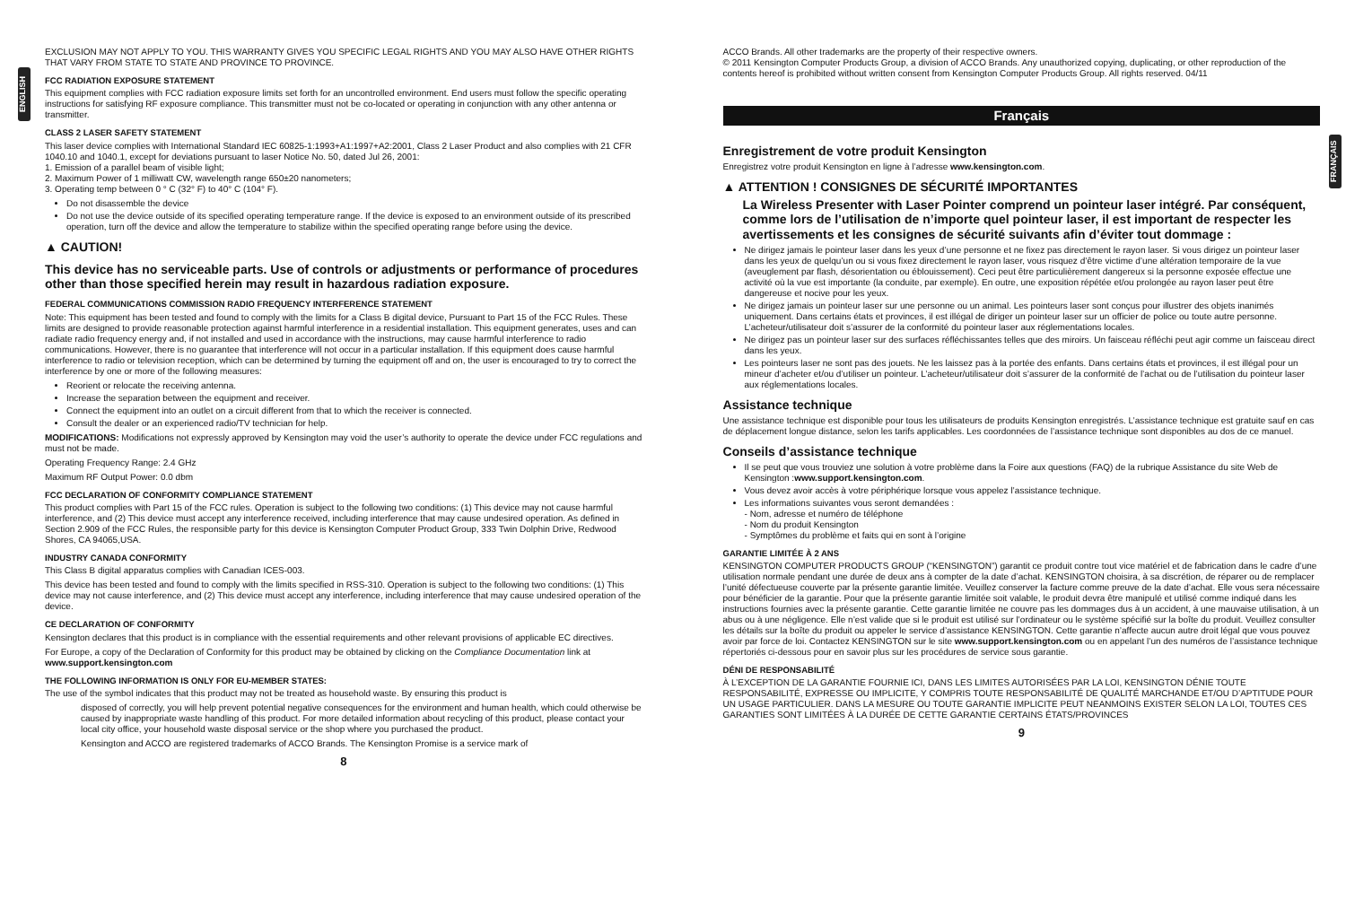ENGLISH
EXCLUSION MAY NOT APPLY TO YOU. THIS WARRANTY GIVES YOU SPECIFIC LEGAL RIGHTS AND YOU MAY ALSO HAVE OTHER RIGHTS THAT VARY FROM STATE TO STATE AND PROVINCE TO PROVINCE.
FCC RADIATION EXPOSURE STATEMENT
This equipment complies with FCC radiation exposure limits set forth for an uncontrolled environment. End users must follow the specific operating instructions for satisfying RF exposure compliance. This transmitter must not be co-located or operating in conjunction with any other antenna or transmitter.
CLASS 2 LASER SAFETY STATEMENT
This laser device complies with International Standard IEC 60825-1:1993+A1:1997+A2:2001, Class 2 Laser Product and also complies with 21 CFR 1040.10 and 1040.1, except for deviations pursuant to laser Notice No. 50, dated Jul 26, 2001:
1. Emission of a parallel beam of visible light;
2. Maximum Power of 1 milliwatt CW, wavelength range 650±20 nanometers;
3. Operating temp between 0 ° C (32° F) to 40° C (104° F).
Do not disassemble the device
Do not use the device outside of its specified operating temperature range. If the device is exposed to an environment outside of its prescribed operation, turn off the device and allow the temperature to stabilize within the specified operating range before using the device.
▲ CAUTION!
This device has no serviceable parts. Use of controls or adjustments or performance of procedures
other than those specified herein may result in hazardous radiation exposure.
FEDERAL COMMUNICATIONS COMMISSION RADIO FREQUENCY INTERFERENCE STATEMENT
Note: This equipment has been tested and found to comply with the limits for a Class B digital device, Pursuant to Part 15 of the FCC Rules. These limits are designed to provide reasonable protection against harmful interference in a residential installation. This equipment generates, uses and can radiate radio frequency energy and, if not installed and used in accordance with the instructions, may cause harmful interference to radio communications. However, there is no guarantee that interference will not occur in a particular installation. If this equipment does cause harmful interference to radio or television reception, which can be determined by turning the equipment off and on, the user is encouraged to try to correct the interference by one or more of the following measures:
Reorient or relocate the receiving antenna.
Increase the separation between the equipment and receiver.
Connect the equipment into an outlet on a circuit different from that to which the receiver is connected.
Consult the dealer or an experienced radio/TV technician for help.
MODIFICATIONS: Modifications not expressly approved by Kensington may void the user’s authority to operate the device under FCC regulations and must not be made.
Operating Frequency Range: 2.4 GHz
Maximum RF Output Power: 0.0 dbm
FCC DECLARATION OF CONFORMITY COMPLIANCE STATEMENT
This product complies with Part 15 of the FCC rules. Operation is subject to the following two conditions: (1) This device may not cause harmful interference, and (2) This device must accept any interference received, including interference that may cause undesired operation. As defined in Section 2.909 of the FCC Rules, the responsible party for this device is Kensington Computer Product Group, 333 Twin Dolphin Drive, Redwood Shores, CA 94065,USA.
INDUSTRY CANADA CONFORMITY
This Class B digital apparatus complies with Canadian ICES-003.
This device has been tested and found to comply with the limits specified in RSS-310. Operation is subject to the following two conditions: (1) This device may not cause interference, and (2) This device must accept any interference, including interference that may cause undesired operation of the device.
CE DECLARATION OF CONFORMITY
Kensington declares that this product is in compliance with the essential requirements and other relevant provisions of applicable EC directives.
For Europe, a copy of the Declaration of Conformity for this product may be obtained by clicking on the Compliance Documentation link at www.support.kensington.com
THE FOLLOWING INFORMATION IS ONLY FOR EU-MEMBER STATES:
The use of the symbol indicates that this product may not be treated as household waste. By ensuring this product is
disposed of correctly, you will help prevent potential negative consequences for the environment and human health, which could otherwise be caused by inappropriate waste handling of this product. For more detailed information about recycling of this product, please contact your local city office, your household waste disposal service or the shop where you purchased the product.
Kensington and ACCO are registered trademarks of ACCO Brands. The Kensington Promise is a service mark of
8
ACCO Brands. All other trademarks are the property of their respective owners.
© 2011 Kensington Computer Products Group, a division of ACCO Brands. Any unauthorized copying, duplicating, or other reproduction of the contents hereof is prohibited without written consent from Kensington Computer Products Group. All rights reserved. 04/11
Français
Enregistrement de votre produit Kensington
Enregistrez votre produit Kensington en ligne à l’adresse www.kensington.com.
▲ ATTENTION ! CONSIGNES DE SÉCURITÉ IMPORTANTES
La Wireless Presenter with Laser Pointer comprend un pointeur laser intégré. Par conséquent, comme lors de l’utilisation de n’importe quel pointeur laser, il est important de respecter les avertissements et les consignes de sécurité suivants afin d’éviter tout dommage :
Ne dirigez jamais le pointeur laser dans les yeux d’une personne et ne fixez pas directement le rayon laser. Si vous dirigez un pointeur laser dans les yeux de quelqu’un ou si vous fixez directement le rayon laser, vous risquez d’être victime d’une altération temporaire de la vue (aveuglement par flash, désorientation ou éblouissement). Ceci peut être particulièrement dangereux si la personne exposée effectue une activité où la vue est importante (la conduite, par exemple). En outre, une exposition répétée et/ou prolongée au rayon laser peut être dangereuse et nocive pour les yeux.
Ne dirigez jamais un pointeur laser sur une personne ou un animal. Les pointeurs laser sont conçus pour illustrer des objets inanimés uniquement. Dans certains états et provinces, il est illégal de diriger un pointeur laser sur un officier de police ou toute autre personne. L’acheteur/utilisateur doit s’assurer de la conformité du pointeur laser aux réglementations locales.
Ne dirigez pas un pointeur laser sur des surfaces réfléchissantes telles que des miroirs. Un faisceau réfléchi peut agir comme un faisceau direct dans les yeux.
Les pointeurs laser ne sont pas des jouets. Ne les laissez pas à la portée des enfants. Dans certains états et provinces, il est illégal pour un mineur d’acheter et/ou d’utiliser un pointeur. L’acheteur/utilisateur doit s’assurer de la conformité de l’achat ou de l’utilisation du pointeur laser aux réglementations locales.
Assistance technique
Une assistance technique est disponible pour tous les utilisateurs de produits Kensington enregistrés. L’assistance technique est gratuite sauf en cas de déplacement longue distance, selon les tarifs applicables. Les coordonnées de l’assistance technique sont disponibles au dos de ce manuel.
Conseils d’assistance technique
Il se peut que vous trouviez une solution à votre problème dans la Foire aux questions (FAQ) de la rubrique Assistance du site Web de Kensington :www.support.kensington.com.
Vous devez avoir accès à votre périphérique lorsque vous appelez l’assistance technique.
Les informations suivantes vous seront demandées :
- Nom, adresse et numéro de téléphone
- Nom du produit Kensington
- Symptômes du problème et faits qui en sont à l’origine
GARANTIE LIMITÉE À 2 ANS
KENSINGTON COMPUTER PRODUCTS GROUP (“KENSINGTON”) garantit ce produit contre tout vice matériel et de fabrication dans le cadre d’une utilisation normale pendant une durée de deux ans à compter de la date d’achat. KENSINGTON choisira, à sa discrétion, de réparer ou de remplacer l’unité défectueuse couverte par la présente garantie limitée. Veuillez conserver la facture comme preuve de la date d’achat. Elle vous sera nécessaire pour bénéficier de la garantie. Pour que la présente garantie limitée soit valable, le produit devra être manipulé et utilisé comme indiqué dans les instructions fournies avec la présente garantie. Cette garantie limitée ne couvre pas les dommages dus à un accident, à une mauvaise utilisation, à un abus ou à une négligence. Elle n’est valide que si le produit est utilisé sur l’ordinateur ou le système spécifié sur la boîte du produit. Veuillez consulter les détails sur la boîte du produit ou appeler le service d’assistance KENSINGTON. Cette garantie n’affecte aucun autre droit légal que vous pouvez avoir par force de loi. Contactez KENSINGTON sur le site www.support.kensington.com ou en appelant l’un des numéros de l’assistance technique répertoriés ci-dessous pour en savoir plus sur les procédures de service sous garantie.
DÉNI DE RESPONSABILITÉ
À L’EXCEPTION DE LA GARANTIE FOURNIE ICI, DANS LES LIMITES AUTORISÉES PAR LA LOI, KENSINGTON DÉNIE TOUTE RESPONSABILITÉ, EXPRESSE OU IMPLICITE, Y COMPRIS TOUTE RESPONSABILITÉ DE QUALITÉ MARCHANDE ET/OU D’APTITUDE POUR UN USAGE PARTICULIER. DANS LA MESURE OU TOUTE GARANTIE IMPLICITE PEUT NEANMOINS EXISTER SELON LA LOI, TOUTES CES GARANTIES SONT LIMITÉES À LA DURÉE DE CETTE GARANTIE CERTAINS ÉTATS/PROVINCES
9
FRANÇAIS